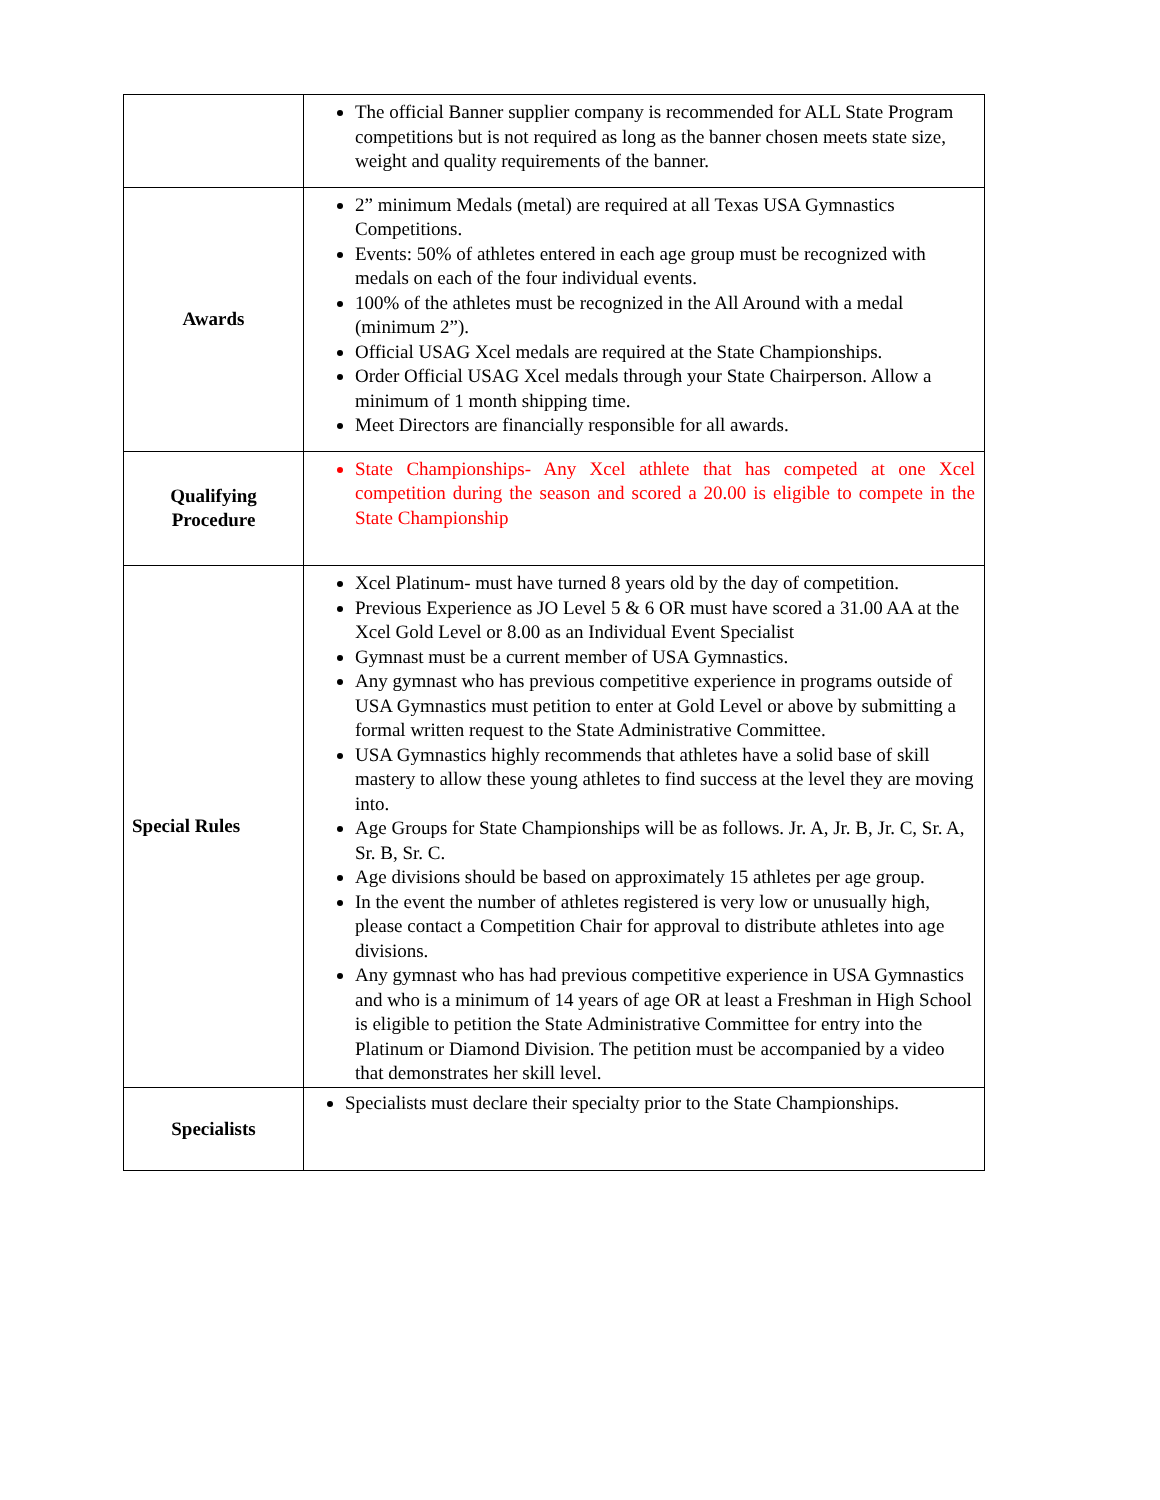| | The official Banner supplier company is recommended for ALL State Program competitions but is not required as long as the banner chosen meets state size, weight and quality requirements of the banner. |
| Awards | 2” minimum Medals (metal) are required at all Texas USA Gymnastics Competitions. Events: 50% of athletes entered in each age group must be recognized with medals on each of the four individual events. 100% of the athletes must be recognized in the All Around with a medal (minimum 2”). Official USAG Xcel medals are required at the State Championships. Order Official USAG Xcel medals through your State Chairperson. Allow a minimum of 1 month shipping time. Meet Directors are financially responsible for all awards. |
| Qualifying Procedure | State Championships- Any Xcel athlete that has competed at one Xcel competition during the season and scored a 20.00 is eligible to compete in the State Championship |
| Special Rules | Xcel Platinum- must have turned 8 years old by the day of competition. Previous Experience as JO Level 5 & 6 OR must have scored a 31.00 AA at the Xcel Gold Level or 8.00 as an Individual Event Specialist Gymnast must be a current member of USA Gymnastics. Any gymnast who has previous competitive experience in programs outside of USA Gymnastics must petition to enter at Gold Level or above by submitting a formal written request to the State Administrative Committee. USA Gymnastics highly recommends that athletes have a solid base of skill mastery to allow these young athletes to find success at the level they are moving into. Age Groups for State Championships will be as follows. Jr. A, Jr. B, Jr. C, Sr. A, Sr. B, Sr. C. Age divisions should be based on approximately 15 athletes per age group. In the event the number of athletes registered is very low or unusually high, please contact a Competition Chair for approval to distribute athletes into age divisions. Any gymnast who has had previous competitive experience in USA Gymnastics and who is a minimum of 14 years of age OR at least a Freshman in High School is eligible to petition the State Administrative Committee for entry into the Platinum or Diamond Division. The petition must be accompanied by a video that demonstrates her skill level. |
| Specialists | Specialists must declare their specialty prior to the State Championships. |